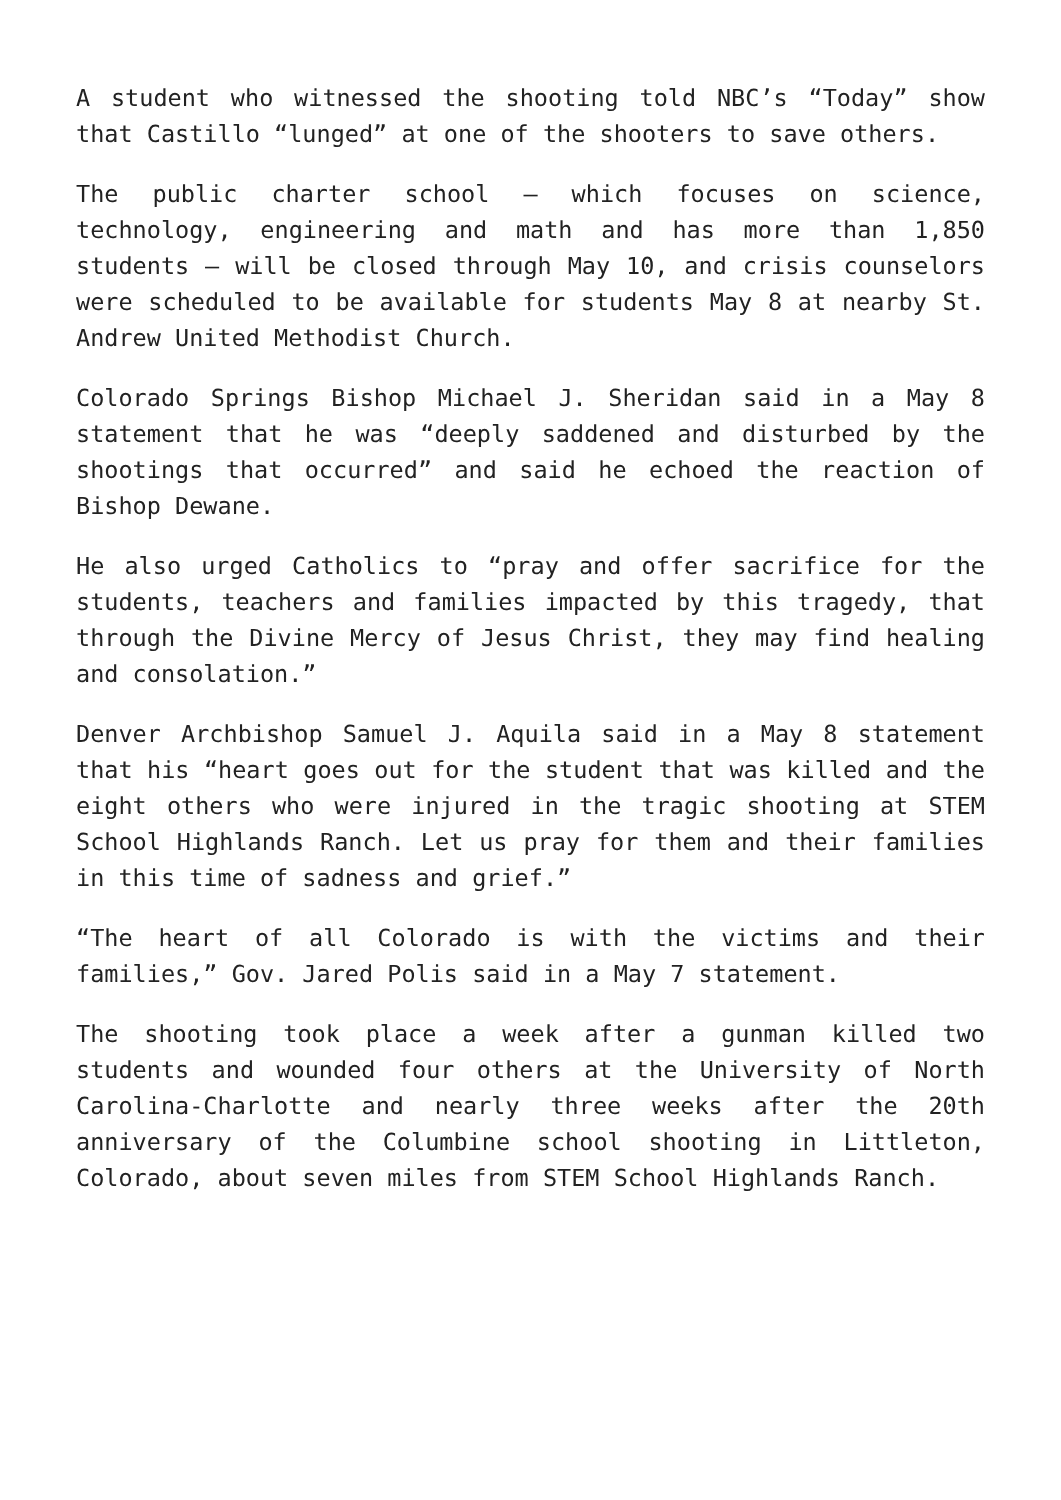A student who witnessed the shooting told NBC’s “Today” show that Castillo “lunged” at one of the shooters to save others.
The public charter school — which focuses on science, technology, engineering and math and has more than 1,850 students — will be closed through May 10, and crisis counselors were scheduled to be available for students May 8 at nearby St. Andrew United Methodist Church.
Colorado Springs Bishop Michael J. Sheridan said in a May 8 statement that he was “deeply saddened and disturbed by the shootings that occurred” and said he echoed the reaction of Bishop Dewane.
He also urged Catholics to “pray and offer sacrifice for the students, teachers and families impacted by this tragedy, that through the Divine Mercy of Jesus Christ, they may find healing and consolation.”
Denver Archbishop Samuel J. Aquila said in a May 8 statement that his “heart goes out for the student that was killed and the eight others who were injured in the tragic shooting at STEM School Highlands Ranch. Let us pray for them and their families in this time of sadness and grief.”
“The heart of all Colorado is with the victims and their families,” Gov. Jared Polis said in a May 7 statement.
The shooting took place a week after a gunman killed two students and wounded four others at the University of North Carolina-Charlotte and nearly three weeks after the 20th anniversary of the Columbine school shooting in Littleton, Colorado, about seven miles from STEM School Highlands Ranch.